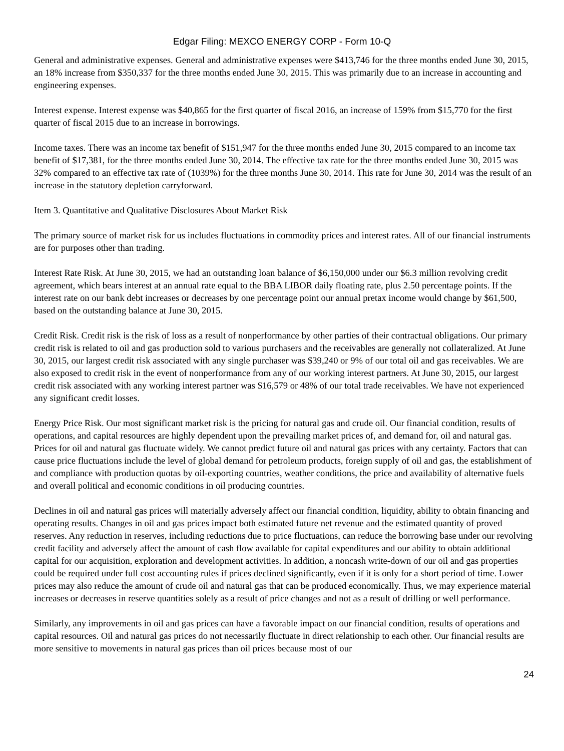Edgar Filing: MEXCO ENERGY CORP - Form 10-Q
General and administrative expenses. General and administrative expenses were $413,746 for the three months ended June 30, 2015, an 18% increase from $350,337 for the three months ended June 30, 2015. This was primarily due to an increase in accounting and engineering expenses.
Interest expense. Interest expense was $40,865 for the first quarter of fiscal 2016, an increase of 159% from $15,770 for the first quarter of fiscal 2015 due to an increase in borrowings.
Income taxes. There was an income tax benefit of $151,947 for the three months ended June 30, 2015 compared to an income tax benefit of $17,381, for the three months ended June 30, 2014. The effective tax rate for the three months ended June 30, 2015 was 32% compared to an effective tax rate of (1039%) for the three months June 30, 2014. This rate for June 30, 2014 was the result of an increase in the statutory depletion carryforward.
Item 3. Quantitative and Qualitative Disclosures About Market Risk
The primary source of market risk for us includes fluctuations in commodity prices and interest rates. All of our financial instruments are for purposes other than trading.
Interest Rate Risk. At June 30, 2015, we had an outstanding loan balance of $6,150,000 under our $6.3 million revolving credit agreement, which bears interest at an annual rate equal to the BBA LIBOR daily floating rate, plus 2.50 percentage points. If the interest rate on our bank debt increases or decreases by one percentage point our annual pretax income would change by $61,500, based on the outstanding balance at June 30, 2015.
Credit Risk. Credit risk is the risk of loss as a result of nonperformance by other parties of their contractual obligations. Our primary credit risk is related to oil and gas production sold to various purchasers and the receivables are generally not collateralized. At June 30, 2015, our largest credit risk associated with any single purchaser was $39,240 or 9% of our total oil and gas receivables. We are also exposed to credit risk in the event of nonperformance from any of our working interest partners. At June 30, 2015, our largest credit risk associated with any working interest partner was $16,579 or 48% of our total trade receivables. We have not experienced any significant credit losses.
Energy Price Risk. Our most significant market risk is the pricing for natural gas and crude oil. Our financial condition, results of operations, and capital resources are highly dependent upon the prevailing market prices of, and demand for, oil and natural gas. Prices for oil and natural gas fluctuate widely. We cannot predict future oil and natural gas prices with any certainty. Factors that can cause price fluctuations include the level of global demand for petroleum products, foreign supply of oil and gas, the establishment of and compliance with production quotas by oil-exporting countries, weather conditions, the price and availability of alternative fuels and overall political and economic conditions in oil producing countries.
Declines in oil and natural gas prices will materially adversely affect our financial condition, liquidity, ability to obtain financing and operating results. Changes in oil and gas prices impact both estimated future net revenue and the estimated quantity of proved reserves. Any reduction in reserves, including reductions due to price fluctuations, can reduce the borrowing base under our revolving credit facility and adversely affect the amount of cash flow available for capital expenditures and our ability to obtain additional capital for our acquisition, exploration and development activities. In addition, a noncash write-down of our oil and gas properties could be required under full cost accounting rules if prices declined significantly, even if it is only for a short period of time. Lower prices may also reduce the amount of crude oil and natural gas that can be produced economically. Thus, we may experience material increases or decreases in reserve quantities solely as a result of price changes and not as a result of drilling or well performance.
Similarly, any improvements in oil and gas prices can have a favorable impact on our financial condition, results of operations and capital resources. Oil and natural gas prices do not necessarily fluctuate in direct relationship to each other. Our financial results are more sensitive to movements in natural gas prices than oil prices because most of our
24